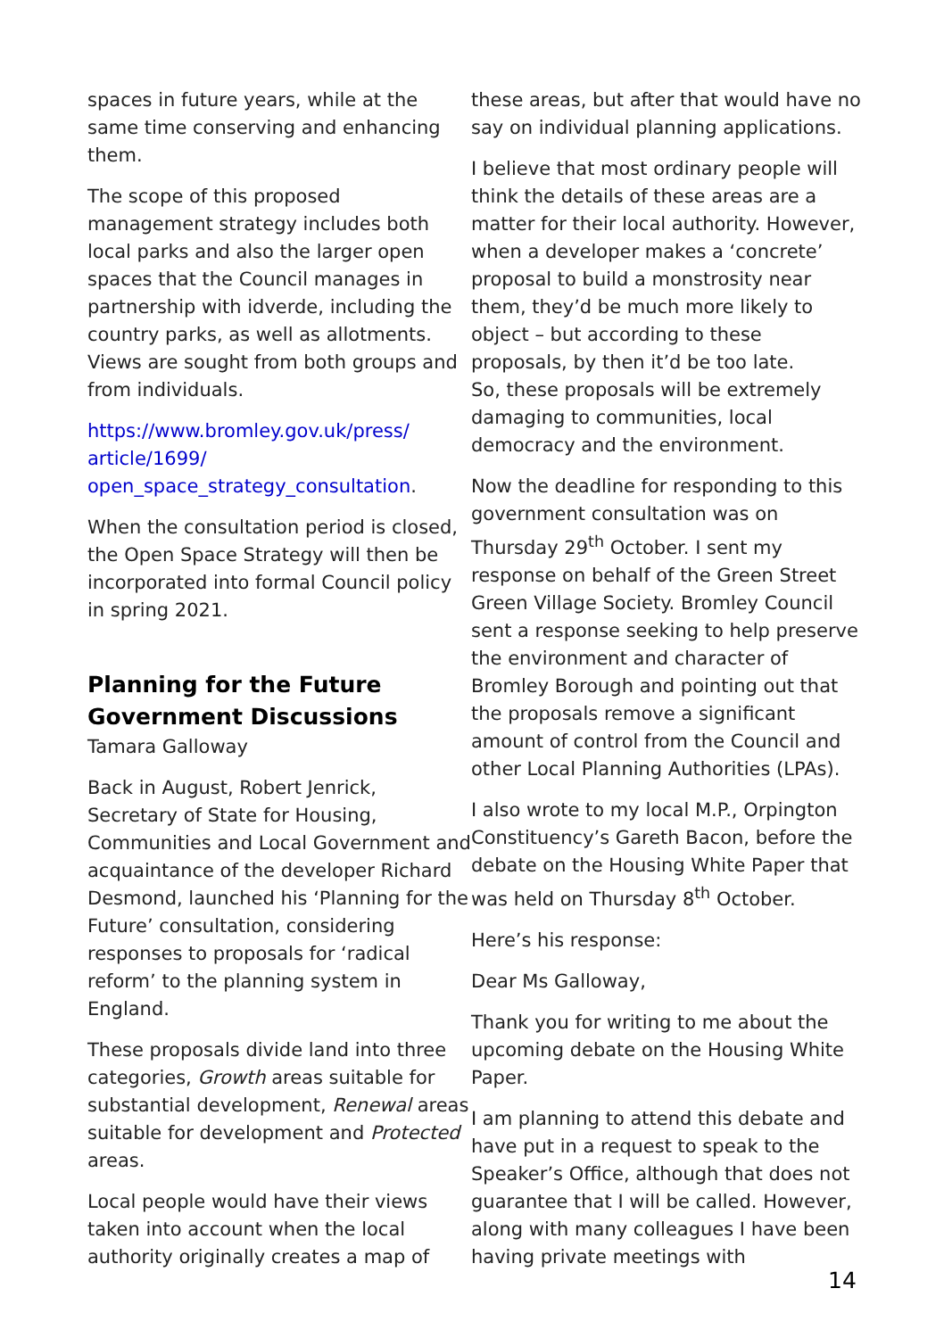spaces in future years, while at the same time conserving and enhancing them.
The scope of this proposed management strategy includes both local parks and also the larger open spaces that the Council manages in partnership with idverde, including the country parks, as well as allotments. Views are sought from both groups and from individuals.
https://www.bromley.gov.uk/press/ article/1699/ open_space_strategy_consultation.
When the consultation period is closed, the Open Space Strategy will then be incorporated into formal Council policy in spring 2021.
Planning for the Future Government Discussions
Tamara Galloway
Back in August, Robert Jenrick, Secretary of State for Housing, Communities and Local Government and acquaintance of the developer Richard Desmond, launched his ‘Planning for the Future’ consultation, considering responses to proposals for ‘radical reform’ to the planning system in England.
These proposals divide land into three categories, Growth areas suitable for substantial development, Renewal areas suitable for development and Protected areas.
Local people would have their views taken into account when the local authority originally creates a map of
these areas, but after that would have no say on individual planning applications.
I believe that most ordinary people will think the details of these areas are a matter for their local authority. However, when a developer makes a ‘concrete’ proposal to build a monstrosity near them, they’d be much more likely to object – but according to these proposals, by then it’d be too late.
So, these proposals will be extremely damaging to communities, local democracy and the environment.
Now the deadline for responding to this government consultation was on Thursday 29<sup>th</sup> October. I sent my response on behalf of the Green Street Green Village Society. Bromley Council sent a response seeking to help preserve the environment and character of Bromley Borough and pointing out that the proposals remove a significant amount of control from the Council and other Local Planning Authorities (LPAs).
I also wrote to my local M.P., Orpington Constituency’s Gareth Bacon, before the debate on the Housing White Paper that was held on Thursday 8<sup>th</sup> October.
Here’s his response:
Dear Ms Galloway,
Thank you for writing to me about the upcoming debate on the Housing White Paper.
I am planning to attend this debate and have put in a request to speak to the Speaker’s Office, although that does not guarantee that I will be called. However, along with many colleagues I have been having private meetings with
14